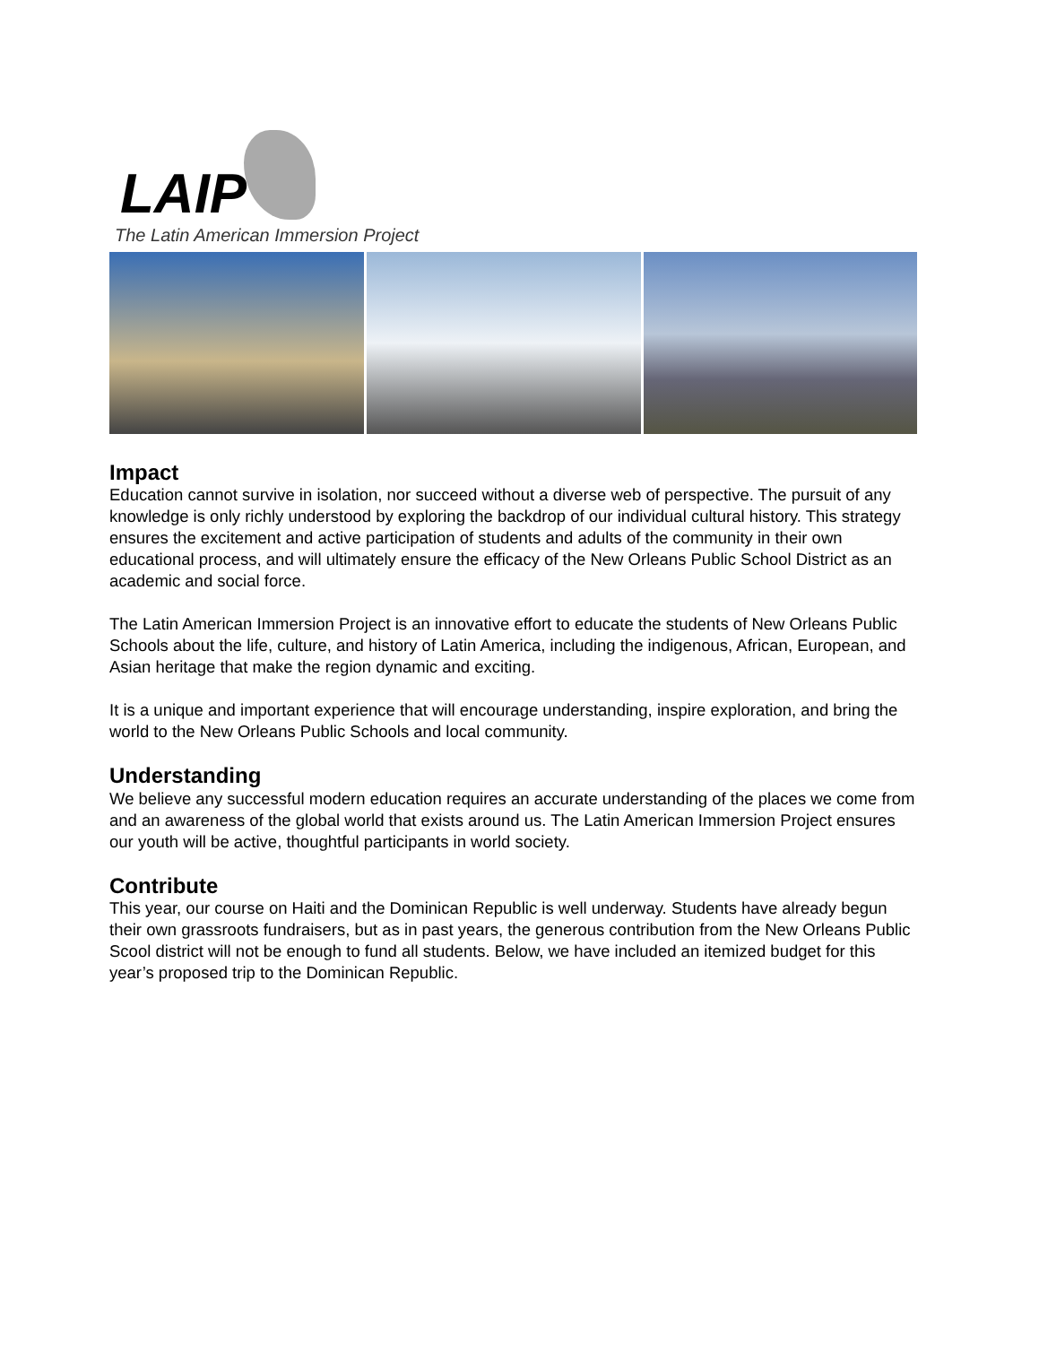LAIP
The Latin American Immersion Project
Impact
Education cannot survive in isolation, nor succeed without a diverse web of perspective. The pursuit of any knowledge is only richly understood by exploring the backdrop of our individual cultural history. This strategy ensures the excitement and active participation of students and adults of the community in their own educational process, and will ultimately ensure the efficacy of the New Orleans Public School District as an academic and social force.
The Latin American Immersion Project is an innovative effort to educate the students of New Orleans Public Schools about the life, culture, and history of Latin America, including the indigenous, African, European, and Asian heritage that make the region dynamic and exciting.
It is a unique and important experience that will encourage understanding, inspire exploration, and bring the world to the New Orleans Public Schools and local community.
Understanding
We believe any successful modern education requires an accurate understanding of the places we come from and an awareness of the global world that exists around us. The Latin American Immersion Project ensures our youth will be active, thoughtful participants in world society.
Contribute
This year, our course on Haiti and the Dominican Republic is well underway. Students have already begun their own grassroots fundraisers, but as in past years, the generous contribution from the New Orleans Public Scool district will not be enough to fund all students. Below, we have included an itemized budget for this year’s proposed trip to the Dominican Republic.